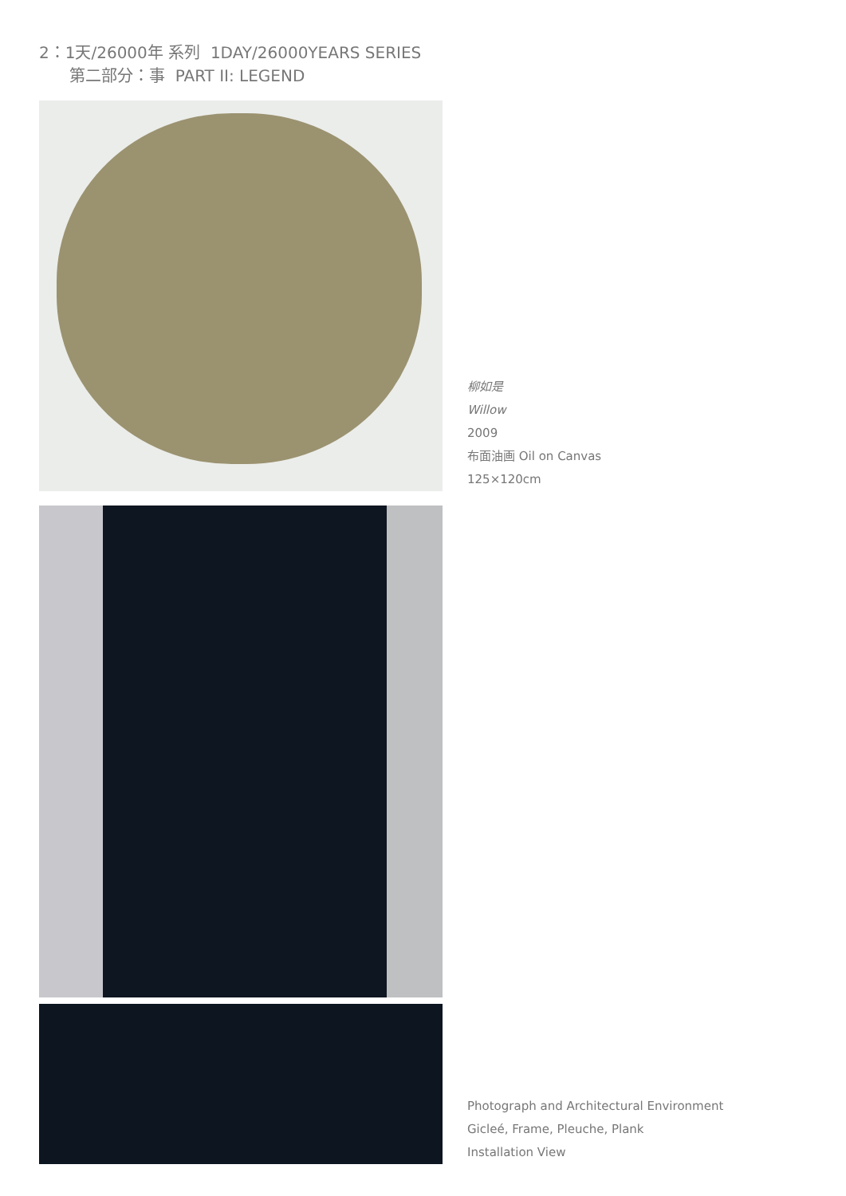2：1天/26000年 系列 1DAY/26000YEARS SERIES
第二部分：事 PART II: LEGEND
柳如是
Willow
2009
布面油画 Oil on Canvas
125×120cm
Photograph and Architectural Environment
Gicleé, Frame, Pleuche, Plank
Installation View